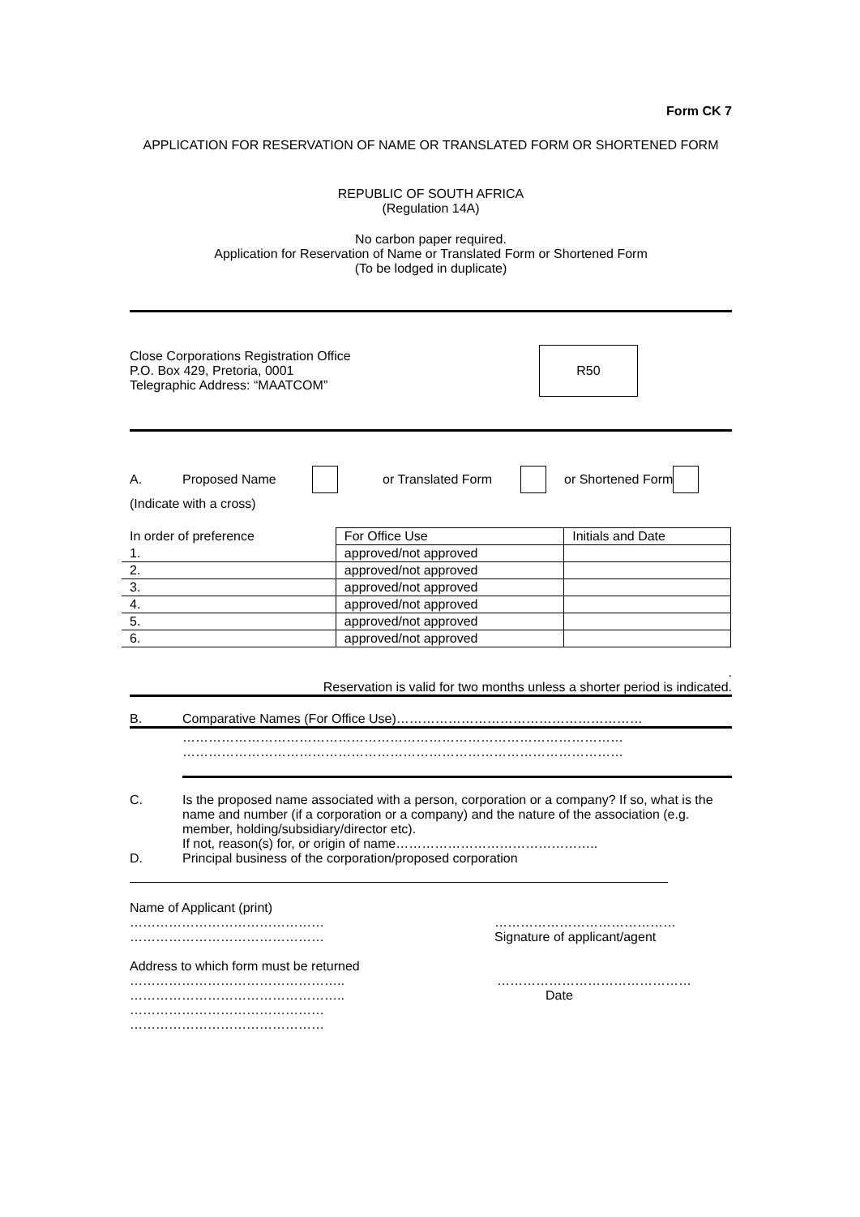Form CK 7
APPLICATION FOR RESERVATION OF NAME OR TRANSLATED FORM OR SHORTENED FORM
REPUBLIC OF SOUTH AFRICA
(Regulation 14A)
No carbon paper required.
Application for Reservation of Name or Translated Form or Shortened Form
(To be lodged in duplicate)
Close Corporations Registration Office
P.O. Box 429, Pretoria, 0001
Telegraphic Address: “MAATCOM”
R50
A. Proposed Name or Translated Form or Shortened Form
(Indicate with a cross)
| In order of preference | For Office Use | Initials and Date |
| 1. | approved/not approved | |
| 2. | approved/not approved | |
| 3. | approved/not approved | |
| 4. | approved/not approved | |
| 5. | approved/not approved | |
| 6. | approved/not approved | |
.
Reservation is valid for two months unless a shorter period is indicated.
B. Comparative Names (For Office Use)…………………………………………………
…………………………………………………………………………………………
…………………………………………………………………………………………
C. Is the proposed name associated with a person, corporation or a company? If so, what is the name and number (if a corporation or a company) and the nature of the association (e.g. member, holding/subsidiary/director etc).
If not, reason(s) for, or origin of name………………………………………..
D. Principal business of the corporation/proposed corporation
Name of Applicant (print)
………………………………………
………………………………………
……………………………………
Signature of applicant/agent
Address to which form must be returned
…………………………………………..
…………………………………………..
………………………………………
………………………………………
………………………………………
Date